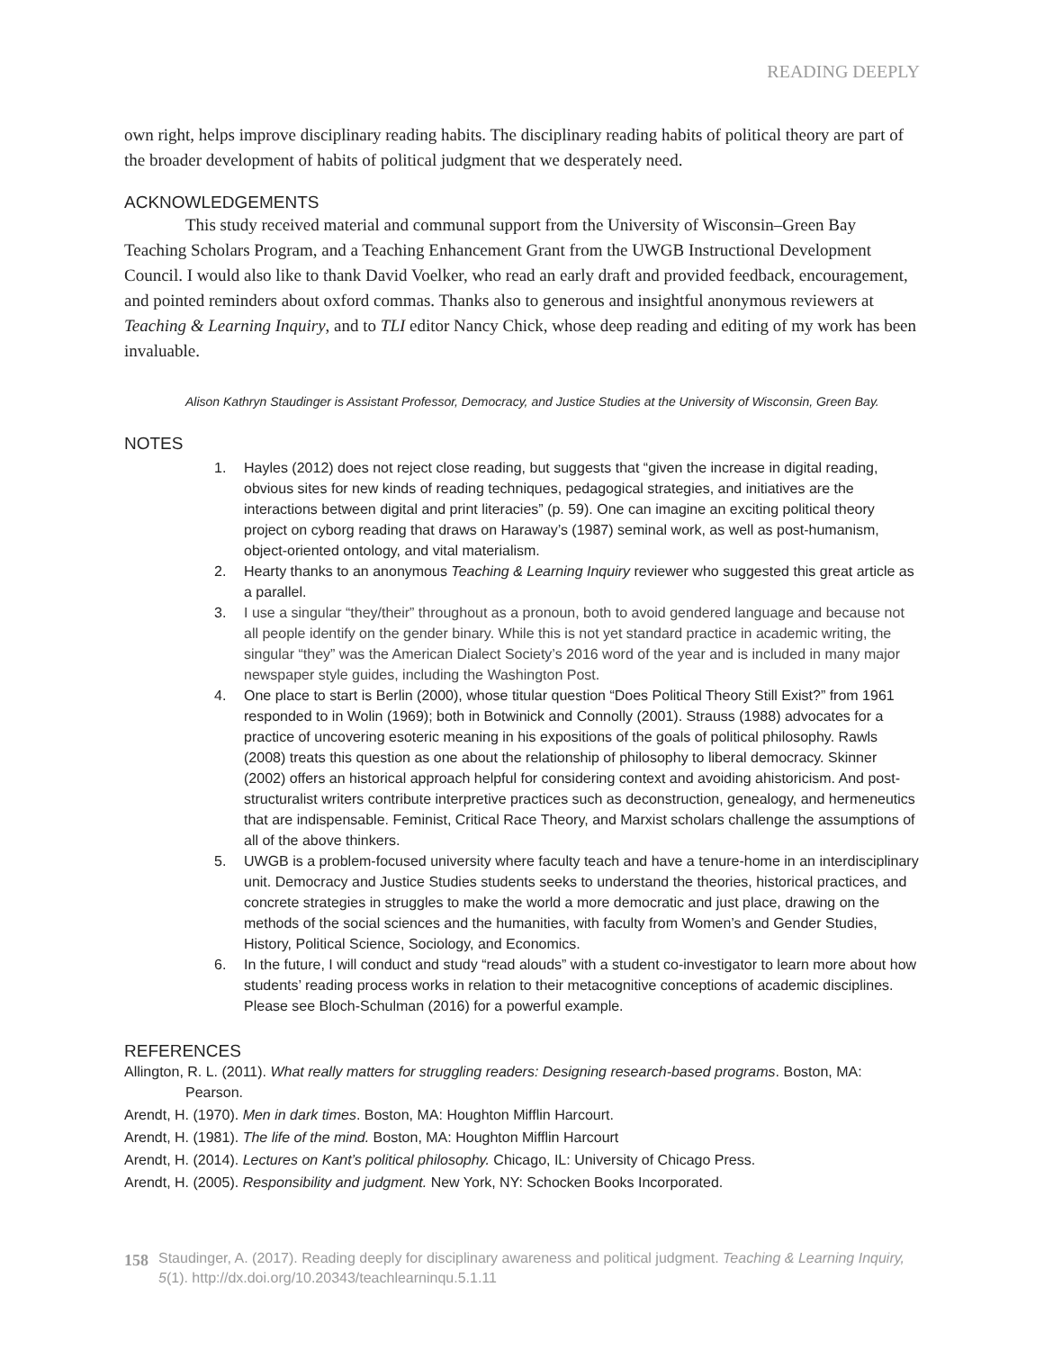READING DEEPLY
own right, helps improve disciplinary reading habits. The disciplinary reading habits of political theory are part of the broader development of habits of political judgment that we desperately need.
ACKNOWLEDGEMENTS
This study received material and communal support from the University of Wisconsin–Green Bay Teaching Scholars Program, and a Teaching Enhancement Grant from the UWGB Instructional Development Council. I would also like to thank David Voelker, who read an early draft and provided feedback, encouragement, and pointed reminders about oxford commas. Thanks also to generous and insightful anonymous reviewers at Teaching & Learning Inquiry, and to TLI editor Nancy Chick, whose deep reading and editing of my work has been invaluable.
Alison Kathryn Staudinger is Assistant Professor, Democracy, and Justice Studies at the University of Wisconsin, Green Bay.
NOTES
1. Hayles (2012) does not reject close reading, but suggests that “given the increase in digital reading, obvious sites for new kinds of reading techniques, pedagogical strategies, and initiatives are the interactions between digital and print literacies” (p. 59). One can imagine an exciting political theory project on cyborg reading that draws on Haraway’s (1987) seminal work, as well as post-humanism, object-oriented ontology, and vital materialism.
2. Hearty thanks to an anonymous Teaching & Learning Inquiry reviewer who suggested this great article as a parallel.
3. I use a singular “they/their” throughout as a pronoun, both to avoid gendered language and because not all people identify on the gender binary. While this is not yet standard practice in academic writing, the singular “they” was the American Dialect Society’s 2016 word of the year and is included in many major newspaper style guides, including the Washington Post.
4. One place to start is Berlin (2000), whose titular question “Does Political Theory Still Exist?” from 1961 responded to in Wolin (1969); both in Botwinick and Connolly (2001). Strauss (1988) advocates for a practice of uncovering esoteric meaning in his expositions of the goals of political philosophy. Rawls (2008) treats this question as one about the relationship of philosophy to liberal democracy. Skinner (2002) offers an historical approach helpful for considering context and avoiding ahistoricism. And post-structuralist writers contribute interpretive practices such as deconstruction, genealogy, and hermeneutics that are indispensable. Feminist, Critical Race Theory, and Marxist scholars challenge the assumptions of all of the above thinkers.
5. UWGB is a problem-focused university where faculty teach and have a tenure-home in an interdisciplinary unit. Democracy and Justice Studies students seeks to understand the theories, historical practices, and concrete strategies in struggles to make the world a more democratic and just place, drawing on the methods of the social sciences and the humanities, with faculty from Women’s and Gender Studies, History, Political Science, Sociology, and Economics.
6. In the future, I will conduct and study “read alouds” with a student co-investigator to learn more about how students’ reading process works in relation to their metacognitive conceptions of academic disciplines. Please see Bloch-Schulman (2016) for a powerful example.
REFERENCES
Allington, R. L. (2011). What really matters for struggling readers: Designing research-based programs. Boston, MA: Pearson.
Arendt, H. (1970). Men in dark times. Boston, MA: Houghton Mifflin Harcourt.
Arendt, H. (1981). The life of the mind. Boston, MA: Houghton Mifflin Harcourt
Arendt, H. (2014). Lectures on Kant’s political philosophy. Chicago, IL: University of Chicago Press.
Arendt, H. (2005). Responsibility and judgment. New York, NY: Schocken Books Incorporated.
158 Staudinger, A. (2017). Reading deeply for disciplinary awareness and political judgment. Teaching & Learning Inquiry, 5(1). http://dx.doi.org/10.20343/teachlearninqu.5.1.11